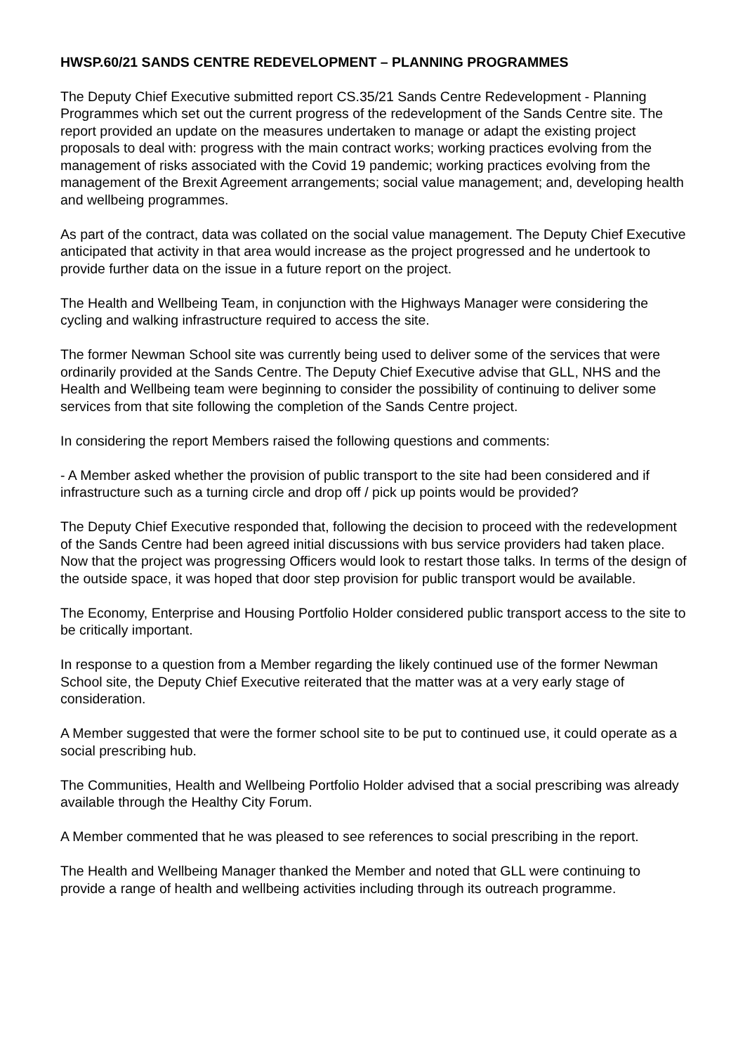HWSP.60/21 SANDS CENTRE REDEVELOPMENT – PLANNING PROGRAMMES
The Deputy Chief Executive submitted report CS.35/21 Sands Centre Redevelopment - Planning Programmes which set out the current progress of the redevelopment of the Sands Centre site. The report provided an update on the measures undertaken to manage or adapt the existing project proposals to deal with: progress with the main contract works; working practices evolving from the management of risks associated with the Covid 19 pandemic; working practices evolving from the management of the Brexit Agreement arrangements; social value management; and, developing health and wellbeing programmes.
As part of the contract, data was collated on the social value management. The Deputy Chief Executive anticipated that activity in that area would increase as the project progressed and he undertook to provide further data on the issue in a future report on the project.
The Health and Wellbeing Team, in conjunction with the Highways Manager were considering the cycling and walking infrastructure required to access the site.
The former Newman School site was currently being used to deliver some of the services that were ordinarily provided at the Sands Centre. The Deputy Chief Executive advise that GLL, NHS and the Health and Wellbeing team were beginning to consider the possibility of continuing to deliver some services from that site following the completion of the Sands Centre project.
In considering the report Members raised the following questions and comments:
- A Member asked whether the provision of public transport to the site had been considered and if infrastructure such as a turning circle and drop off / pick up points would be provided?
The Deputy Chief Executive responded that, following the decision to proceed with the redevelopment of the Sands Centre had been agreed initial discussions with bus service providers had taken place. Now that the project was progressing Officers would look to restart those talks. In terms of the design of the outside space, it was hoped that door step provision for public transport would be available.
The Economy, Enterprise and Housing Portfolio Holder considered public transport access to the site to be critically important.
In response to a question from a Member regarding the likely continued use of the former Newman School site, the Deputy Chief Executive reiterated that the matter was at a very early stage of consideration.
A Member suggested that were the former school site to be put to continued use, it could operate as a social prescribing hub.
The Communities, Health and Wellbeing Portfolio Holder advised that a social prescribing was already available through the Healthy City Forum.
A Member commented that he was pleased to see references to social prescribing in the report.
The Health and Wellbeing Manager thanked the Member and noted that GLL were continuing to provide a range of health and wellbeing activities including through its outreach programme.